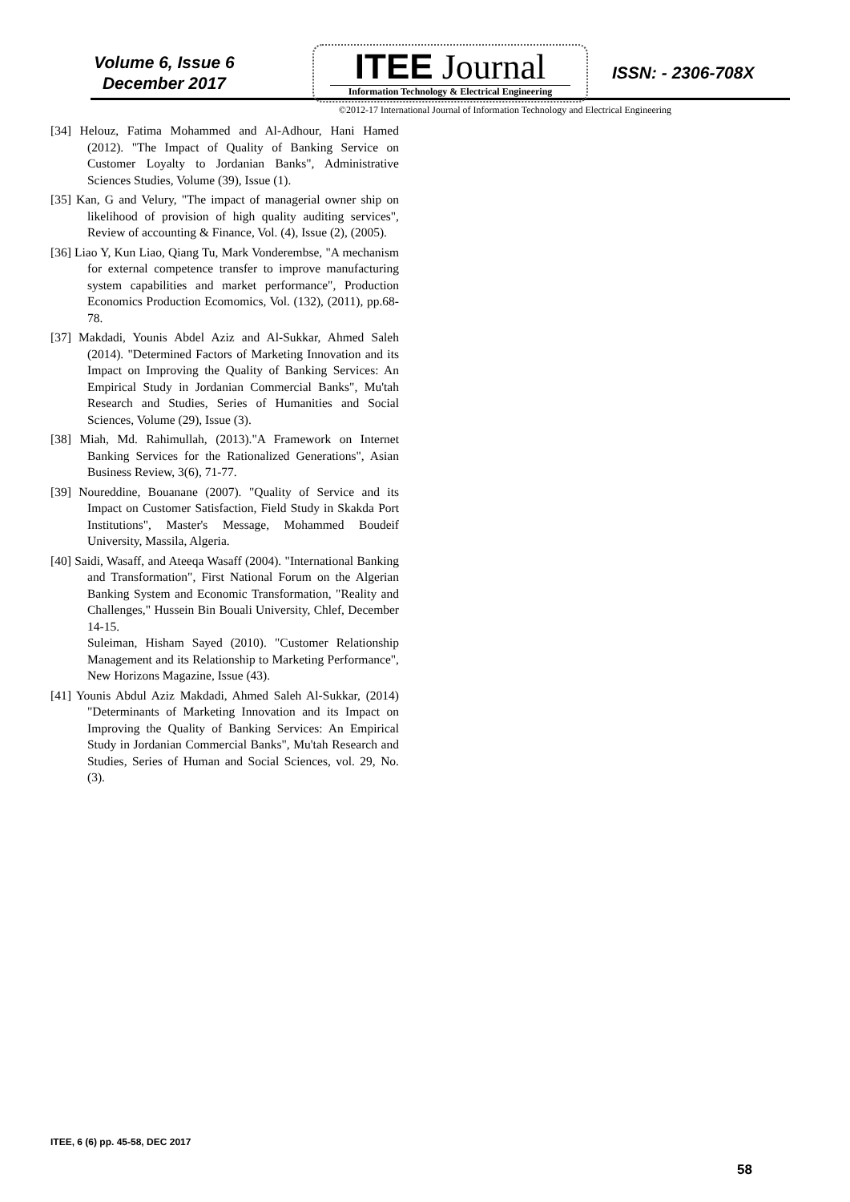Volume 6, Issue 6
December 2017
ITEE Journal
Information Technology & Electrical Engineering
ISSN: - 2306-708X
©2012-17 International Journal of Information Technology and Electrical Engineering
[34] Helouz, Fatima Mohammed and Al-Adhour, Hani Hamed (2012). "The Impact of Quality of Banking Service on Customer Loyalty to Jordanian Banks", Administrative Sciences Studies, Volume (39), Issue (1).
[35] Kan, G and Velury, "The impact of managerial owner ship on likelihood of provision of high quality auditing services", Review of accounting & Finance, Vol. (4), Issue (2), (2005).
[36] Liao Y, Kun Liao, Qiang Tu, Mark Vonderembse, "A mechanism for external competence transfer to improve manufacturing system capabilities and market performance", Production Economics Production Ecomomics, Vol. (132), (2011), pp.68-78.
[37] Makdadi, Younis Abdel Aziz and Al-Sukkar, Ahmed Saleh (2014). "Determined Factors of Marketing Innovation and its Impact on Improving the Quality of Banking Services: An Empirical Study in Jordanian Commercial Banks", Mu'tah Research and Studies, Series of Humanities and Social Sciences, Volume (29), Issue (3).
[38] Miah, Md. Rahimullah, (2013)."A Framework on Internet Banking Services for the Rationalized Generations", Asian Business Review, 3(6), 71-77.
[39] Noureddine, Bouanane (2007). "Quality of Service and its Impact on Customer Satisfaction, Field Study in Skakda Port Institutions", Master's Message, Mohammed Boudeif University, Massila, Algeria.
[40] Saidi, Wasaff, and Ateeqa Wasaff (2004). "International Banking and Transformation", First National Forum on the Algerian Banking System and Economic Transformation, "Reality and Challenges," Hussein Bin Bouali University, Chlef, December 14-15.
Suleiman, Hisham Sayed (2010). "Customer Relationship Management and its Relationship to Marketing Performance", New Horizons Magazine, Issue (43).
[41] Younis Abdul Aziz Makdadi, Ahmed Saleh Al-Sukkar, (2014) "Determinants of Marketing Innovation and its Impact on Improving the Quality of Banking Services: An Empirical Study in Jordanian Commercial Banks", Mu'tah Research and Studies, Series of Human and Social Sciences, vol. 29, No. (3).
ITEE, 6 (6) pp. 45-58, DEC 2017
58